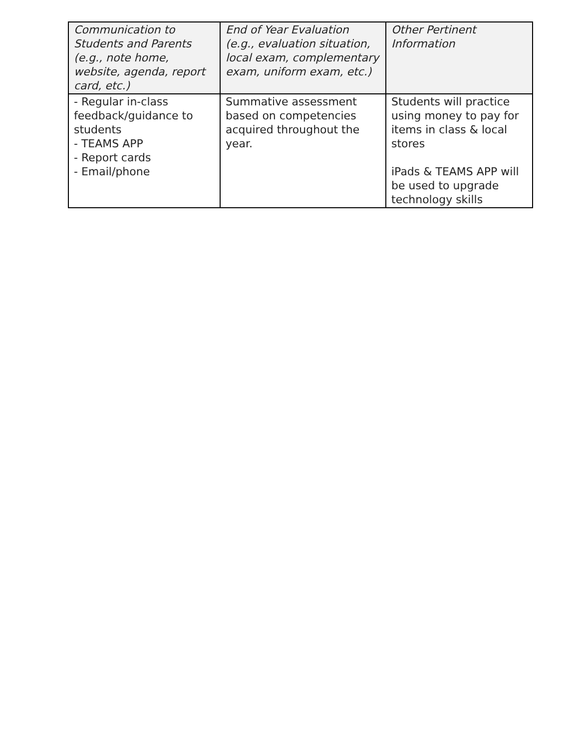| Communication to Students and Parents (e.g., note home, website, agenda, report card, etc.) | End of Year Evaluation (e.g., evaluation situation, local exam, complementary exam, uniform exam, etc.) | Other Pertinent Information |
| --- | --- | --- |
| - Regular in-class feedback/guidance to students - TEAMS APP - Report cards - Email/phone | Summative assessment based on competencies acquired throughout the year. | Students will practice using money to pay for items in class & local stores iPads & TEAMS APP will be used to upgrade technology skills |